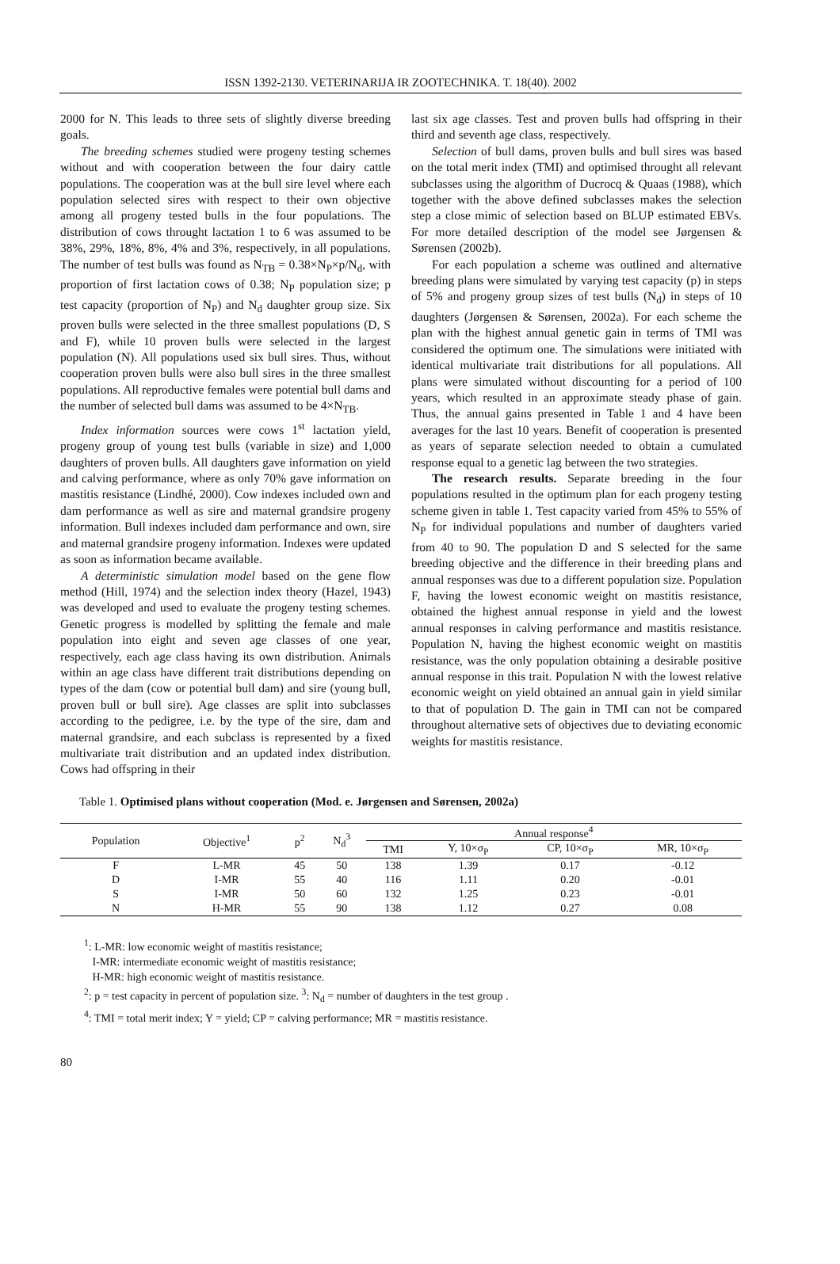ISSN 1392-2130. VETERINARIJA IR ZOOTECHNIKA. T. 18(40). 2002
2000 for N. This leads to three sets of slightly diverse breeding goals.
The breeding schemes studied were progeny testing schemes without and with cooperation between the four dairy cattle populations. The cooperation was at the bull sire level where each population selected sires with respect to their own objective among all progeny tested bulls in the four populations. The distribution of cows throught lactation 1 to 6 was assumed to be 38%, 29%, 18%, 8%, 4% and 3%, respectively, in all populations. The number of test bulls was found as N<sub>TB</sub> = 0.38×N<sub>P</sub>×p/N<sub>d</sub>, with proportion of first lactation cows of 0.38; N<sub>P</sub> population size; p test capacity (proportion of N<sub>P</sub>) and N<sub>d</sub> daughter group size. Six proven bulls were selected in the three smallest populations (D, S and F), while 10 proven bulls were selected in the largest population (N). All populations used six bull sires. Thus, without cooperation proven bulls were also bull sires in the three smallest populations. All reproductive females were potential bull dams and the number of selected bull dams was assumed to be 4×N<sub>TB</sub>.
Index information sources were cows 1<sup>st</sup> lactation yield, progeny group of young test bulls (variable in size) and 1,000 daughters of proven bulls. All daughters gave information on yield and calving performance, where as only 70% gave information on mastitis resistance (Lindhé, 2000). Cow indexes included own and dam performance as well as sire and maternal grandsire progeny information. Bull indexes included dam performance and own, sire and maternal grandsire progeny information. Indexes were updated as soon as information became available.
A deterministic simulation model based on the gene flow method (Hill, 1974) and the selection index theory (Hazel, 1943) was developed and used to evaluate the progeny testing schemes. Genetic progress is modelled by splitting the female and male population into eight and seven age classes of one year, respectively, each age class having its own distribution. Animals within an age class have different trait distributions depending on types of the dam (cow or potential bull dam) and sire (young bull, proven bull or bull sire). Age classes are split into subclasses according to the pedigree, i.e. by the type of the sire, dam and maternal grandsire, and each subclass is represented by a fixed multivariate trait distribution and an updated index distribution. Cows had offspring in their
last six age classes. Test and proven bulls had offspring in their third and seventh age class, respectively.
Selection of bull dams, proven bulls and bull sires was based on the total merit index (TMI) and optimised throught all relevant subclasses using the algorithm of Ducrocq & Quaas (1988), which together with the above defined subclasses makes the selection step a close mimic of selection based on BLUP estimated EBVs. For more detailed description of the model see Jørgensen & Sørensen (2002b).
For each population a scheme was outlined and alternative breeding plans were simulated by varying test capacity (p) in steps of 5% and progeny group sizes of test bulls (N<sub>d</sub>) in steps of 10 daughters (Jørgensen & Sørensen, 2002a). For each scheme the plan with the highest annual genetic gain in terms of TMI was considered the optimum one. The simulations were initiated with identical multivariate trait distributions for all populations. All plans were simulated without discounting for a period of 100 years, which resulted in an approximate steady phase of gain. Thus, the annual gains presented in Table 1 and 4 have been averages for the last 10 years. Benefit of cooperation is presented as years of separate selection needed to obtain a cumulated response equal to a genetic lag between the two strategies.
The research results. Separate breeding in the four populations resulted in the optimum plan for each progeny testing scheme given in table 1. Test capacity varied from 45% to 55% of N<sub>P</sub> for individual populations and number of daughters varied from 40 to 90. The population D and S selected for the same breeding objective and the difference in their breeding plans and annual responses was due to a different population size. Population F, having the lowest economic weight on mastitis resistance, obtained the highest annual response in yield and the lowest annual responses in calving performance and mastitis resistance. Population N, having the highest economic weight on mastitis resistance, was the only population obtaining a desirable positive annual response in this trait. Population N with the lowest relative economic weight on yield obtained an annual gain in yield similar to that of population D. The gain in TMI can not be compared throughout alternative sets of objectives due to deviating economic weights for mastitis resistance.
Table 1. Optimised plans without cooperation (Mod. e. Jørgensen and Sørensen, 2002a)
| Population | Objective<sup>1</sup> | p<sup>2</sup> | N<sub>d</sub><sup>3</sup> | Annual response<sup>4</sup> | | | |
| --- | --- | --- | --- | --- | --- | --- | --- |
| | | | | TMI | Y, 10×σ<sub>P</sub> | CP, 10×σ<sub>P</sub> | MR, 10×σ<sub>P</sub> |
| F | L-MR | 45 | 50 | 138 | 1.39 | 0.17 | -0.12 |
| D | I-MR | 55 | 40 | 116 | 1.11 | 0.20 | -0.01 |
| S | I-MR | 50 | 60 | 132 | 1.25 | 0.23 | -0.01 |
| N | H-MR | 55 | 90 | 138 | 1.12 | 0.27 | 0.08 |
<sup>1</sup>: L-MR: low economic weight of mastitis resistance;
I-MR: intermediate economic weight of mastitis resistance;
H-MR: high economic weight of mastitis resistance.
<sup>2</sup>: p = test capacity in percent of population size. <sup>3</sup>: N<sub>d</sub> = number of daughters in the test group .
<sup>4</sup>: TMI = total merit index; Y = yield; CP = calving performance; MR = mastitis resistance.
80